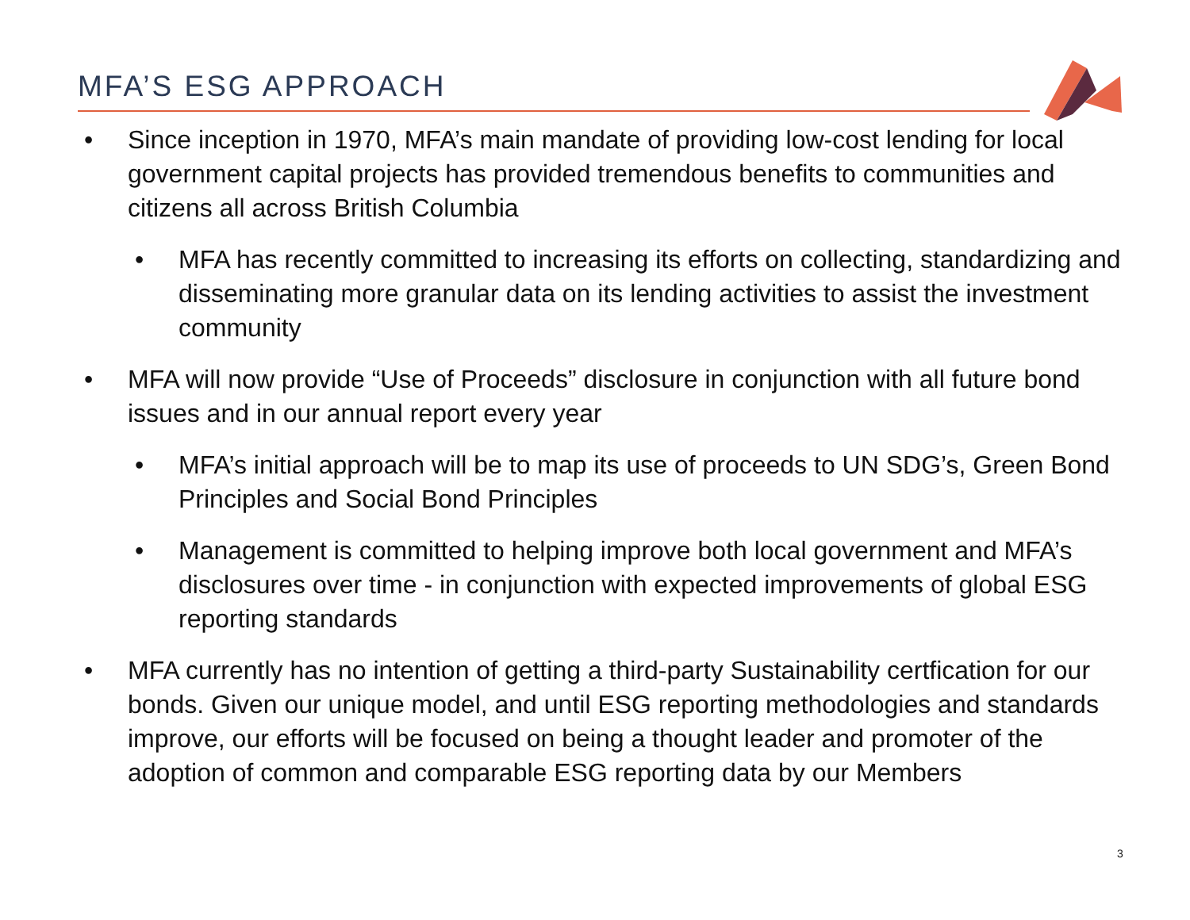MFA’S ESG APPROACH
• Since inception in 1970, MFA’s main mandate of providing low-cost lending for local government capital projects has provided tremendous benefits to communities and citizens all across British Columbia
• MFA has recently committed to increasing its efforts on collecting, standardizing and disseminating more granular data on its lending activities to assist the investment community
• MFA will now provide “Use of Proceeds” disclosure in conjunction with all future bond issues and in our annual report every year
• MFA’s initial approach will be to map its use of proceeds to UN SDG’s, Green Bond Principles and Social Bond Principles
• Management is committed to helping improve both local government and MFA’s disclosures over time - in conjunction with expected improvements of global ESG reporting standards
• MFA currently has no intention of getting a third-party Sustainability certfication for our bonds. Given our unique model, and until ESG reporting methodologies and standards improve, our efforts will be focused on being a thought leader and promoter of the adoption of common and comparable ESG reporting data by our Members
3